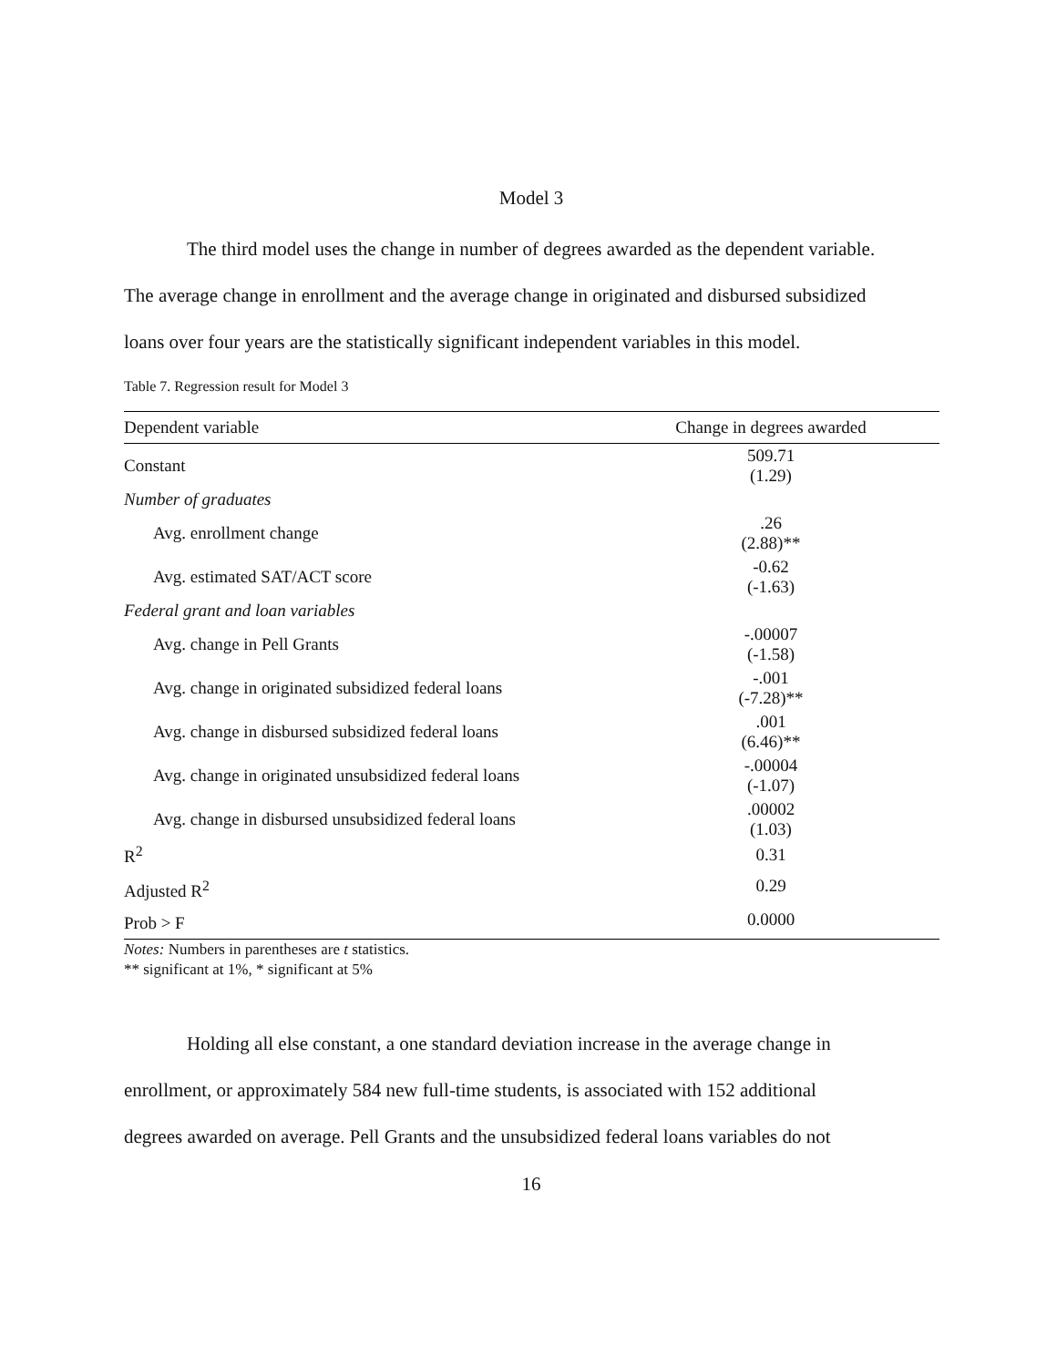Model 3
The third model uses the change in number of degrees awarded as the dependent variable.
The average change in enrollment and the average change in originated and disbursed subsidized
loans over four years are the statistically significant independent variables in this model.
Table 7. Regression result for Model 3
| Dependent variable | Change in degrees awarded |
| --- | --- |
| Constant | 509.71 (1.29) |
| Number of graduates | |
| Avg. enrollment change | .26 (2.88)** |
| Avg. estimated SAT/ACT score | -0.62 (-1.63) |
| Federal grant and loan variables | |
| Avg. change in Pell Grants | -.00007 (-1.58) |
| Avg. change in originated subsidized federal loans | -.001 (-7.28)** |
| Avg. change in disbursed subsidized federal loans | .001 (6.46)** |
| Avg. change in originated unsubsidized federal loans | -.00004 (-1.07) |
| Avg. change in disbursed unsubsidized federal loans | .00002 (1.03) |
| R<sup>2</sup> | 0.31 |
| Adjusted R<sup>2</sup> | 0.29 |
| Prob > F | 0.0000 |
Notes: Numbers in parentheses are t statistics.
** significant at 1%, * significant at 5%
Holding all else constant, a one standard deviation increase in the average change in
enrollment, or approximately 584 new full-time students, is associated with 152 additional
degrees awarded on average. Pell Grants and the unsubsidized federal loans variables do not
16